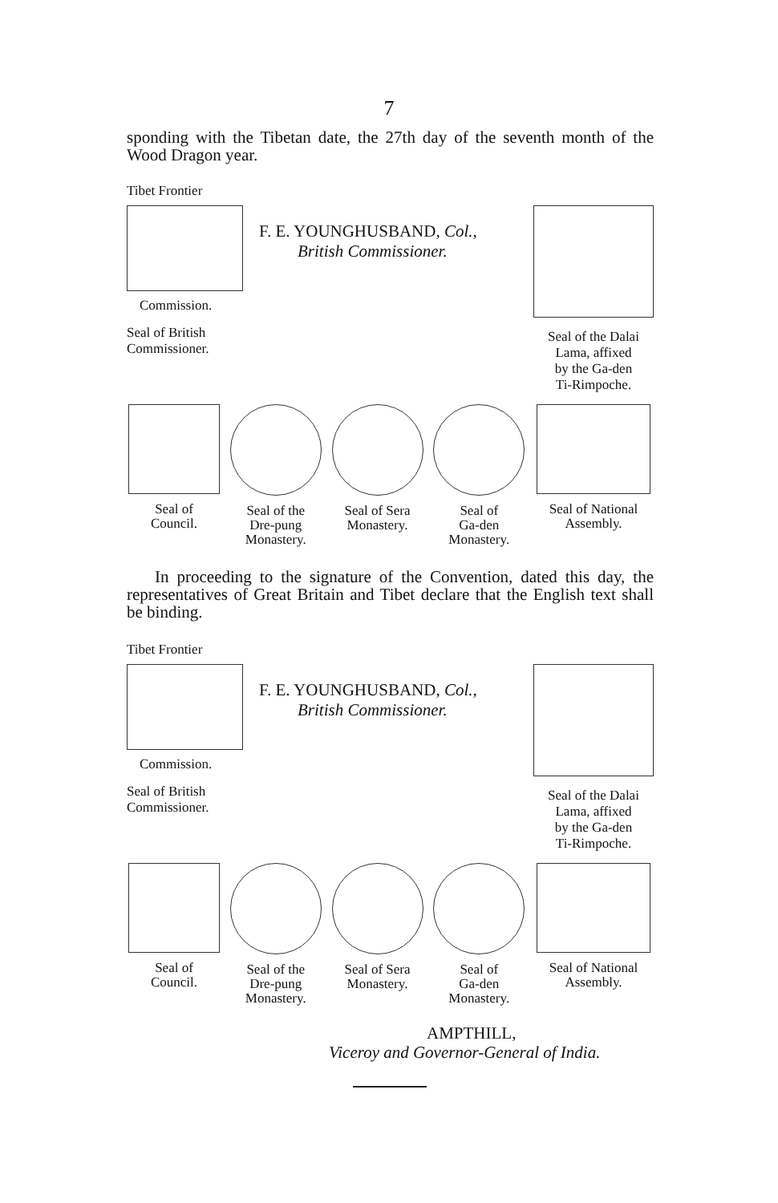7
sponding with the Tibetan date, the 27th day of the seventh month of the Wood Dragon year.
Tibet Frontier
Commission.
Seal of British
Commissioner.
F. E. YOUNGHUSBAND, Col.,
British Commissioner.
Seal of the Dalai
Lama, affixed
by the Ga-den
Ti-Rimpoche.
Seal of
Council.
Seal of the
Dre-pung
Monastery.
Seal of Sera
Monastery.
Seal of
Ga-den
Monastery.
Seal of National
Assembly.
In proceeding to the signature of the Convention, dated this day, the representatives of Great Britain and Tibet declare that the English text shall be binding.
Tibet Frontier
Commission.
Seal of British
Commissioner.
F. E. YOUNGHUSBAND, Col.,
British Commissioner.
Seal of the Dalai
Lama, affixed
by the Ga-den
Ti-Rimpoche.
Seal of
Council.
Seal of the
Dre-pung
Monastery.
Seal of Sera
Monastery.
Seal of
Ga-den
Monastery.
Seal of National
Assembly.
AMPTHILL,
Viceroy and Governor-General of India.